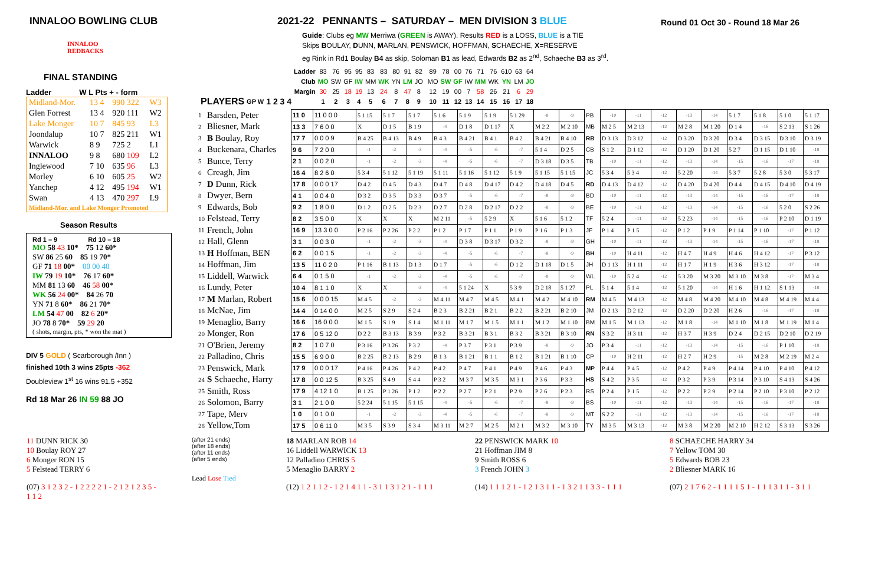INNALOO BOWLING CLUB 2021-22 PENNANTS – SATURDAY – MEN DIVISION 3 BLUE
Round 01 Oct 30 - Round 18 Mar 26
INNALOO
REDBACKS
FINAL STANDING
Ladder W L Pts + - form
| Midland-Mor. | 13 4 | 990 322 | W3 |
| Glen Forrest | 13 4 | 920 111 | W2 |
| Lake Monger | 10 7 | 845 93 | L3 |
| Joondalup | 10 7 | 825 211 | W1 |
| Warwick | 8 9 | 725 2 | L1 |
| INNALOO | 9 8 | 680 109 | L2 |
| Inglewood | 7 10 | 635 96 | L3 |
| Morley | 6 10 | 605 25 | W2 |
| Yanchep | 4 12 | 495 194 | W1 |
| Swan | 4 13 | 470 297 | L9 |
| Midland-Mor. and Lake Monger Promoted | | | |
Season Results
Rd 1 – 9 Rd 10 – 18
MO 58 43 10* 75 12 60*
SW 86 25 60 85 19 70*
GF 71 18 00* 00 00 40
IW 79 19 10* 76 17 60*
MM 81 13 60 46 58 00*
WK 56 24 00* 84 26 70
YN 71 8 60* 86 21 70*
LM 54 47 00 82 6 20*
JO 78 8 70* 59 29 20
( shots, margin, pts, * won the mat )
DIV 5 GOLD ( Scarborough /Inn )
finished 10th 3 wins 25pts -362
Doubleview 1<sup>st</sup> 16 wins 91.5 +352
Rd 18 Mar 26 IN 59 88 JO
Guide: Clubs eg MW Merriwa (GREEN is AWAY). Results RED is a LOSS, BLUE is a TIE
Skips BOULAY, DUNN, MARLAN, PENSWICK, HOFFMAN, SCHAECHE, X=RESERVE
eg Rink in Rd1 Boulay B4 as skip, Soloman B1 as lead, Edwards B2 as 2<sup>nd</sup>, Schaeche B3 as 3<sup>rd</sup>.
| | | | | | Ladder | 83 | 76 | 95 | 95 | 83 | 83 | 80 | 91 | 82 | | 89 | 78 | 00 | 76 | 71 | 76 | 610 | 63 | 64 |
| | | | | | Club | MO | SW | GF | IW | MM | WK | YN | LM | JO | | MO | SW | GF | IW | MM | WK | YN | LM | JO |
| | | | | | Margin | 30 | 25 | 18 | 19 | 13 | 24 | 8 | 47 | 8 | | 12 | 19 | 00 | 7 | 58 | 26 | 21 | 6 | 29 |
| | PLAYERS | GP W | 1 2 3 4 | | | 1 | 2 | 3 | 4 | 5 | 6 | 7 | 8 | 9 | | 10 | 11 | 12 | 13 | 14 | 15 | 16 | 17 | 18 |
| 1 | Barsden, Peter | 11 0 | 11 0 0 0 | 5 1 15 | 5 1 7 | 5 1 7 | 5 1 6 | 5 1 9 | 5 1 9 | 5 1 29 | -8 | -9 | PB | -10 | -11 | -12 | -13 | -14 | 5 1 7 | 5 1 8 | 5 1 0 | 5 1 17 |
| 2 | Bliesner, Mark | 13 3 | 7 6 0 0 | X | D 1 5 | B 1 9 | -4 | D 1 8 | D 1 17 | X | M 2 2 | M 2 10 | MB | M 2 5 | M 2 13 | -12 | M 2 8 | M 1 20 | D 1 4 | -16 | S 2 13 | S 1 26 |
| 3 | B Boulay, Roy | 17 7 | 0 0 0 9 | B 4 25 | B 4 13 | B 4 9 | B 4 3 | B 4 21 | B 4 1 | B 4 2 | B 4 21 | B 4 10 | RB | D 3 13 | D 3 12 | -12 | D 3 20 | D 3 20 | D 3 4 | D 3 15 | D 3 10 | D 3 19 |
| 4 | Buckenara, Charles | 9 6 | 7 2 0 0 | -1 | -2 | -3 | -4 | -5 | -6 | -7 | 5 1 4 | D 2 5 | CB | S 1 2 | D 1 12 | -12 | D 1 20 | D 1 20 | 5 2 7 | D 1 15 | D 1 10 | -18 |
| 5 | Bunce, Terry | 2 1 | 0 0 2 0 | -1 | -2 | -3 | -4 | -5 | -6 | -7 | D 3 18 | D 3 5 | TB | -10 | -11 | -12 | -13 | -14 | -15 | -16 | -17 | -18 |
| 6 | Creagh, Jim | 16 4 | 8 2 6 0 | 5 3 4 | 5 1 12 | 5 1 19 | 5 1 11 | 5 1 16 | 5 1 12 | 5 1 9 | 5 1 15 | 5 1 15 | JC | 5 3 4 | 5 3 4 | -12 | 5 2 20 | -14 | 5 3 7 | 5 2 8 | 5 3 0 | 5 3 17 |
| 7 | D Dunn, Rick | 17 8 | 0 0 0 17 | D 4 2 | D 4 5 | D 4 3 | D 4 7 | D 4 8 | D 4 17 | D 4 2 | D 4 18 | D 4 5 | RD | D 4 13 | D 4 12 | -12 | D 4 20 | D 4 20 | D 4 4 | D 4 15 | D 4 10 | D 4 19 |
| 8 | Dwyer, Bern | 4 1 | 0 0 4 0 | D 3 2 | D 3 5 | D 3 3 | D 3 7 | -5 | -6 | -7 | -8 | -9 | BD | -10 | -11 | -12 | -13 | -14 | -15 | -16 | -17 | -18 |
| 9 | Edwards, Bob | 9 2 | 1 8 0 0 | D 1 2 | D 2 5 | D 2 3 | D 2 7 | D 2 8 | D 2 17 | D 2 2 | -8 | -9 | BE | -10 | -11 | -12 | -13 | -14 | -15 | -16 | 5 2 0 | S 2 26 |
| 10 | Felstead, Terry | 8 2 | 3 5 0 0 | X | X | X | M 2 11 | -5 | 5 2 9 | X | 5 1 6 | 5 1 2 | TF | 5 2 4 | -11 | -12 | 5 2 23 | -14 | -15 | -16 | P 2 10 | D 1 19 |
| 11 | French, John | 16 9 | 13 3 0 0 | P 2 16 | P 2 26 | P 2 2 | P 1 2 | P 1 7 | P 1 1 | P 1 9 | P 1 6 | P 1 3 | JF | P 1 4 | P 1 5 | -12 | P 1 2 | P 1 9 | P 1 14 | P 1 10 | -17 | P 1 12 |
| 12 | Hall, Glenn | 3 1 | 0 0 3 0 | -1 | -2 | -3 | -4 | D 3 8 | D 3 17 | D 3 2 | -8 | -9 | GH | -10 | -11 | -12 | -13 | -14 | -15 | -16 | -17 | -18 |
| 13 | H Hoffman, BEN | 6 2 | 0 0 1 5 | -1 | -2 | -3 | -4 | -5 | -6 | -7 | -8 | -9 | BH | -10 | H 4 11 | -12 | H 4 7 | H 4 9 | H 4 6 | H 4 12 | -17 | P 3 12 |
| 14 | Hoffman, Jim | 13 5 | 11 0 2 0 | P 1 16 | B 1 13 | D 1 3 | D 1 7 | -5 | -6 | D 1 2 | D 1 18 | D 1 5 | JH | D 1 13 | H 1 11 | -12 | H 1 7 | H 1 9 | H 3 6 | H 3 12 | -17 | -18 |
| 15 | Liddell, Warwick | 6 4 | 0 1 5 0 | -1 | -2 | -3 | -4 | -5 | -6 | -7 | -8 | -9 | WL | -10 | 5 2 4 | -12 | 5 3 20 | M 3 20 | M 3 10 | M 3 8 | -17 | M 3 4 |
| 16 | Lundy, Peter | 10 4 | 8 1 1 0 | X | X | -3 | -4 | 5 1 24 | X | 5 3 9 | D 2 18 | 5 1 27 | PL | 5 1 4 | 5 1 4 | -12 | 5 1 20 | -14 | H 1 6 | H 1 12 | S 1 13 | -18 |
| 17 | M Marlan, Robert | 15 6 | 0 0 0 15 | M 4 5 | -2 | -3 | M 4 11 | M 4 7 | M 4 5 | M 4 1 | M 4 2 | M 4 10 | RM | M 4 5 | M 4 13 | -12 | M 4 8 | M 4 20 | M 4 10 | M 4 8 | M 4 19 | M 4 4 |
| 18 | McNae, Jim | 14 4 | 0 14 0 0 | M 2 5 | S 2 9 | S 2 4 | B 2 3 | B 2 21 | B 2 1 | B 2 2 | B 2 21 | B 2 10 | JM | D 2 13 | D 2 12 | -12 | D 2 20 | D 2 20 | H 2 6 | -16 | -17 | -18 |
| 19 | Menaglio, Barry | 16 6 | 16 0 0 0 | M 1 5 | S 1 9 | S 1 4 | M 1 11 | M 1 7 | M 1 5 | M 1 1 | M 1 2 | M 1 10 | BM | M 1 5 | M 1 13 | -12 | M 1 8 | -14 | M 1 10 | M 1 8 | M 1 19 | M 1 4 |
| 20 | Monger, Ron | 17 6 | 0 5 12 0 | D 2 2 | B 3 13 | B 3 9 | P 3 2 | B 3 21 | B 3 1 | B 3 2 | B 3 21 | B 3 10 | RN | S 3 2 | H 3 11 | -12 | H 3 7 | H 3 9 | D 2 4 | D 2 15 | D 2 10 | D 2 19 |
| 21 | O'Brien, Jeremy | 8 2 | 1 0 7 0 | P 3 16 | P 3 26 | P 3 2 | -4 | P 3 7 | P 3 1 | P 3 9 | -8 | -9 | JO | P 3 4 | -11 | -12 | -13 | -14 | -15 | -16 | P 1 10 | -18 |
| 22 | Palladino, Chris | 15 5 | 6 9 0 0 | B 2 25 | B 2 13 | B 2 9 | B 1 3 | B 1 21 | B 1 1 | B 1 2 | B 1 21 | B 1 10 | CP | -10 | H 2 11 | -12 | H 2 7 | H 2 9 | -15 | M 2 8 | M 2 19 | M 2 4 |
| 23 | Penswick, Mark | 17 9 | 0 0 0 17 | P 4 16 | P 4 26 | P 4 2 | P 4 2 | P 4 7 | P 4 1 | P 4 9 | P 4 6 | P 4 3 | MP | P 4 4 | P 4 5 | -12 | P 4 2 | P 4 9 | P 4 14 | P 4 10 | P 4 10 | P 4 12 |
| 24 | S Schaeche, Harry | 17 8 | 0 0 12 5 | B 3 25 | S 4 9 | S 4 4 | P 3 2 | M 3 7 | M 3 5 | M 3 1 | P 3 6 | P 3 3 | HS | S 4 2 | P 3 5 | -12 | P 3 2 | P 3 9 | P 3 14 | P 3 10 | S 4 13 | S 4 26 |
| 25 | Smith, Ross | 17 9 | 4 12 1 0 | B 1 25 | P 1 26 | P 1 2 | P 2 2 | P 2 7 | P 2 1 | P 2 9 | P 2 6 | P 2 3 | RS | P 2 4 | P 1 5 | -12 | P 2 2 | P 2 9 | P 2 14 | P 2 10 | P 3 10 | P 2 12 |
| 26 | Solomon, Barry | 3 1 | 2 1 0 0 | 5 2 24 | 5 1 15 | 5 1 15 | -4 | -5 | -6 | -7 | -8 | -9 | BS | -10 | -11 | -12 | -13 | -14 | -15 | -16 | -17 | -18 |
| 27 | Tape, Merv | 1 0 | 0 1 0 0 | -1 | -2 | -3 | -4 | -5 | -6 | -7 | -8 | -9 | MT | S 2 2 | -11 | -12 | -13 | -14 | -15 | -16 | -17 | -18 |
| 28 | Yellow,Tom | 17 5 | 0 6 11 0 | M 3 5 | S 3 9 | S 3 4 | M 3 11 | M 2 7 | M 2 5 | M 2 1 | M 3 2 | M 3 10 | TY | M 3 5 | M 3 13 | -12 | M 3 8 | M 2 20 | M 2 10 | H 2 12 | S 3 13 | S 3 26 |
11 DUNN RICK 30
10 Boulay ROY 27
6 Monger RON 15
5 Felstead TERRY 6
(07) 3 1 2 3 2 - 1 2 2 2 2 1 - 2 1 2 1 2 3 5 - 1 1 2
(after 21 ends)
(after 18 ends)
(after 11 ends)
(after 5 ends)
Lead Lose Tied
18 MARLAN ROB 14
16 Liddell WARWICK 13
12 Palladino CHRIS 5
5 Menaglio BARRY 2
(12) 1 2 1 1 2 - 1 2 1 4 1 1 - 3 1 1 3 1 2 1 - 1 1 1
22 PENSWICK MARK 10
21 Hoffman JIM 8
9 Smith ROSS 6
3 French JOHN 3
(14) 1 1 1 2 1 - 1 2 1 3 1 1 - 1 3 2 1 1 3 3 - 1 1 1
8 SCHAECHE HARRY 34
7 Yellow TOM 30
5 Edwards BOB 23
2 Bliesner MARK 16
(07) 2 1 7 6 2 - 1 1 1 1 5 1 - 1 1 1 3 1 1 - 3 1 1